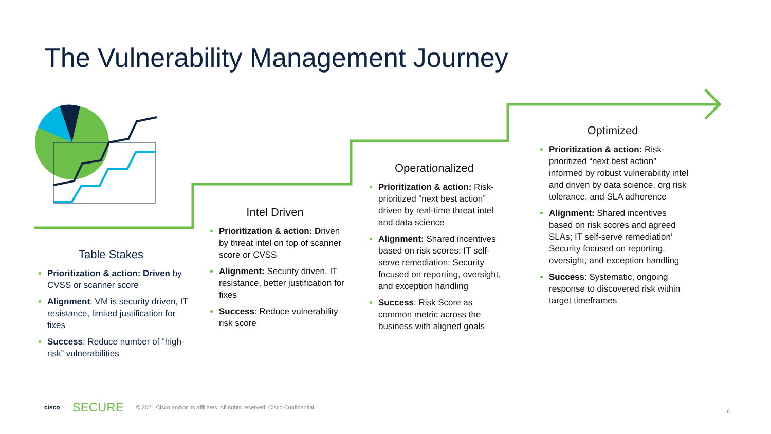The Vulnerability Management Journey
Table Stakes
Prioritization & action: Driven by CVSS or scanner score
Alignment: VM is security driven, IT resistance, limited justification for fixes
Success: Reduce number of “high-risk” vulnerabilities
Intel Driven
Prioritization & action: Driven by threat intel on top of scanner score or CVSS
Alignment: Security driven, IT resistance, better justification for fixes
Success: Reduce vulnerability risk score
Operationalized
Prioritization & action: Risk-prioritized “next best action” driven by real-time threat intel and data science
Alignment: Shared incentives based on risk scores; IT self-serve remediation; Security focused on reporting, oversight, and exception handling
Success: Risk Score as common metric across the business with aligned goals
Optimized
Prioritization & action: Risk-prioritized “next best action” informed by robust vulnerability intel and driven by data science, org risk tolerance, and SLA adherence
Alignment: Shared incentives based on risk scores and agreed SLAs; IT self-serve remediation’ Security focused on reporting, oversight, and exception handling
Success: Systematic, ongoing response to discovered risk within target timeframes
cisco SECURE © 2021 Cisco and/or its affiliates. All rights reserved. Cisco Confidential
6